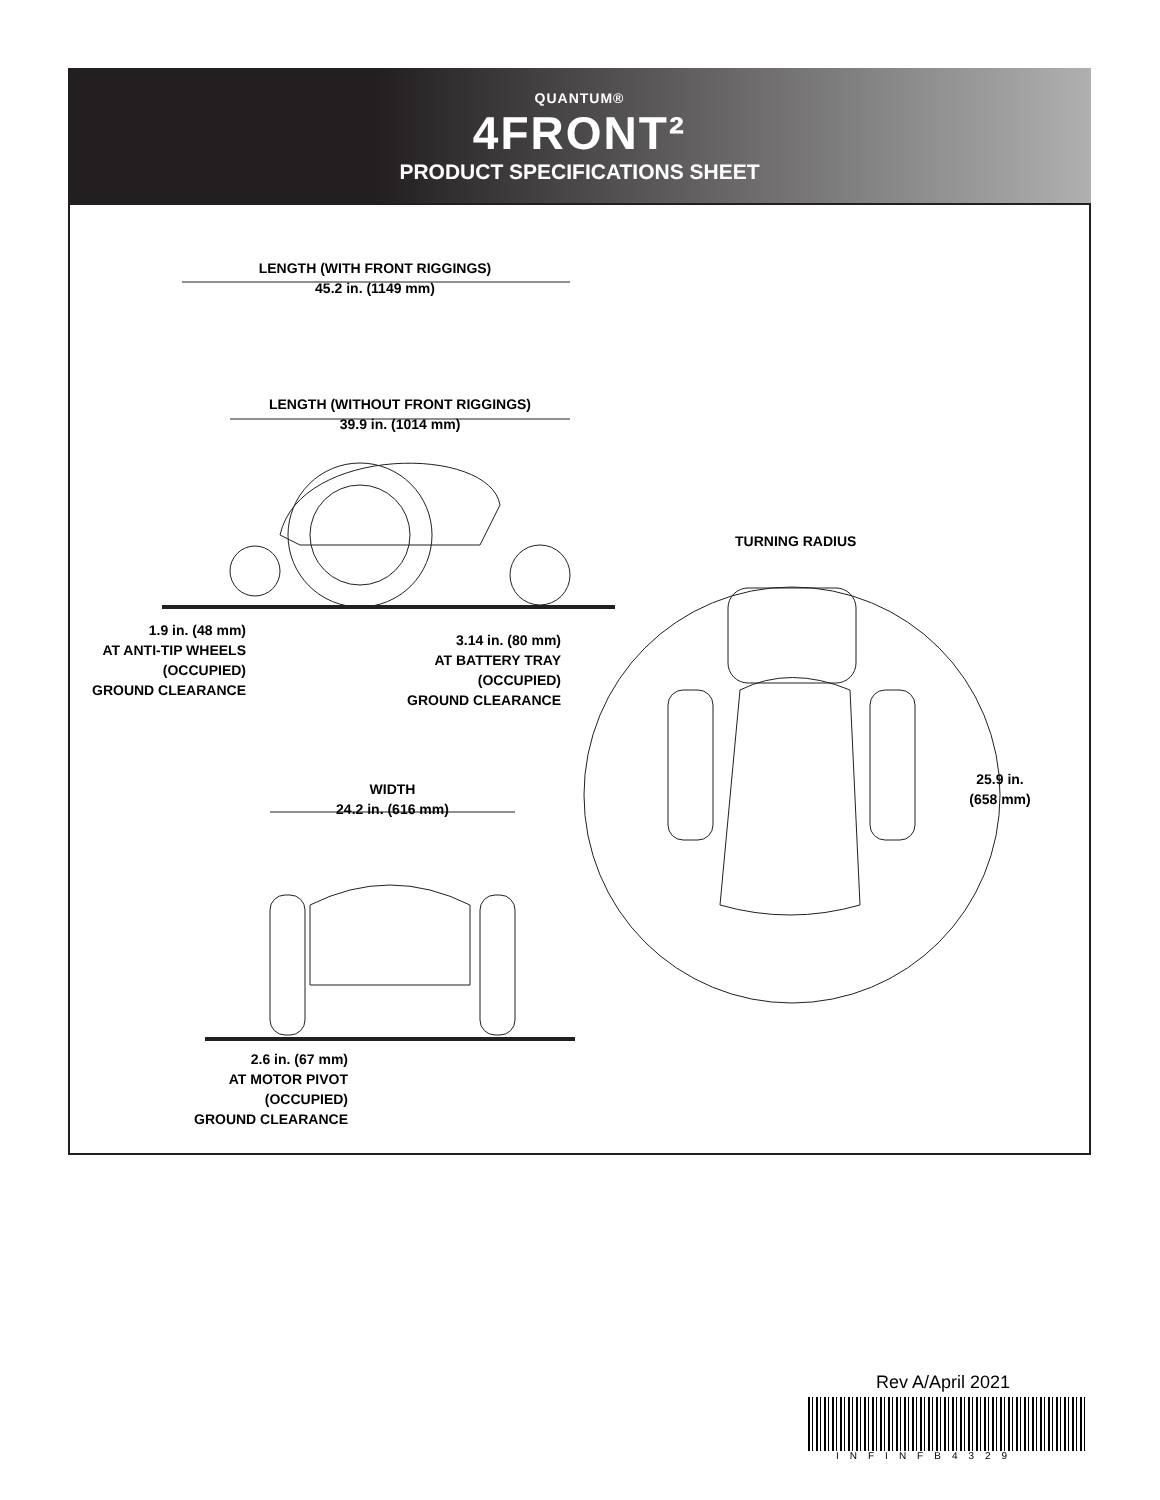QUANTUM®
4FRONT²
PRODUCT SPECIFICATIONS SHEET
LENGTH (WITH FRONT RIGGINGS)
45.2 in. (1149 mm)
LENGTH (WITHOUT FRONT RIGGINGS)
39.9 in. (1014 mm)
TURNING RADIUS
1.9 in. (48 mm)
AT ANTI-TIP WHEELS
(OCCUPIED)
GROUND CLEARANCE
3.14 in. (80 mm)
AT BATTERY TRAY
(OCCUPIED)
GROUND CLEARANCE
25.9 in.
(658 mm)
WIDTH
24.2 in. (616 mm)
2.6 in. (67 mm)
AT MOTOR PIVOT
(OCCUPIED)
GROUND CLEARANCE
Rev A/April 2021
INFINFB4329